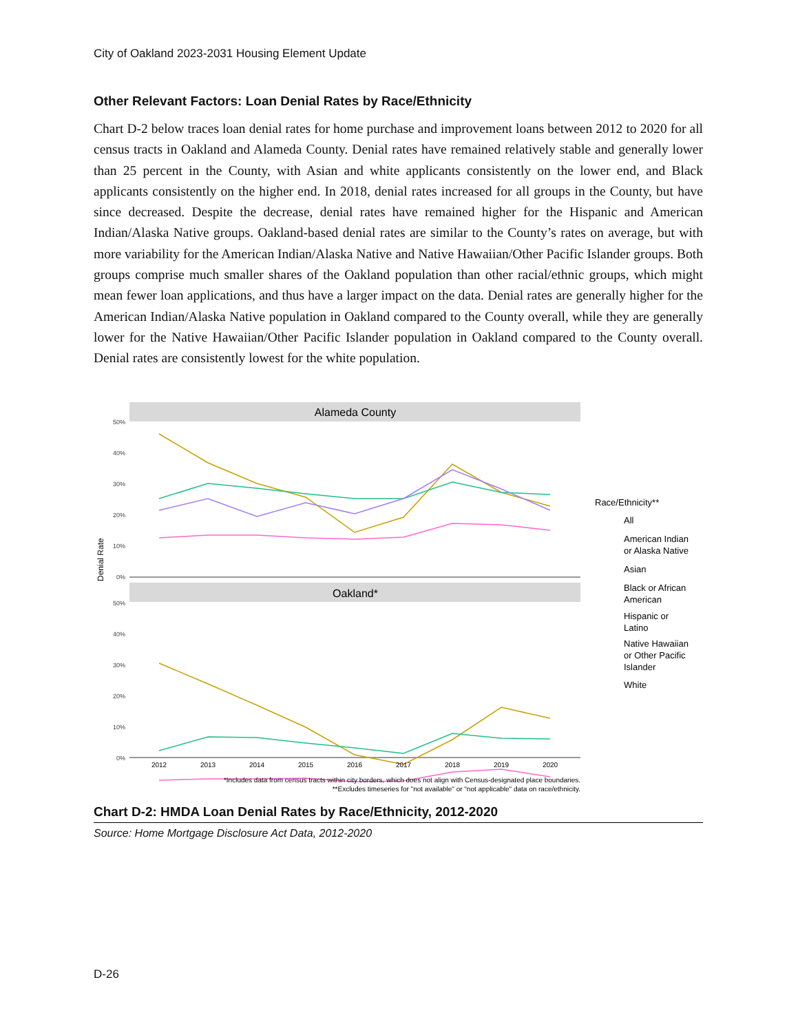City of Oakland 2023-2031 Housing Element Update
Other Relevant Factors: Loan Denial Rates by Race/Ethnicity
Chart D-2 below traces loan denial rates for home purchase and improvement loans between 2012 to 2020 for all census tracts in Oakland and Alameda County. Denial rates have remained relatively stable and generally lower than 25 percent in the County, with Asian and white applicants consistently on the lower end, and Black applicants consistently on the higher end. In 2018, denial rates increased for all groups in the County, but have since decreased. Despite the decrease, denial rates have remained higher for the Hispanic and American Indian/Alaska Native groups. Oakland-based denial rates are similar to the County’s rates on average, but with more variability for the American Indian/Alaska Native and Native Hawaiian/Other Pacific Islander groups. Both groups comprise much smaller shares of the Oakland population than other racial/ethnic groups, which might mean fewer loan applications, and thus have a larger impact on the data. Denial rates are generally higher for the American Indian/Alaska Native population in Oakland compared to the County overall, while they are generally lower for the Native Hawaiian/Other Pacific Islander population in Oakland compared to the County overall. Denial rates are consistently lowest for the white population.
Alameda County
Oakland*
50%
40%
30%
20%
10%
0%
50%
40%
30%
20%
10%
0%
Denial Rate
2012
2013
2014
2015
2016
2017
2018
2019
2020
*Includes data from census tracts within city borders, which does not align with Census-designated place boundaries.
**Excludes timeseries for "not available" or "not applicable" data on race/ethnicity.
Race/Ethnicity**
All
American Indian
or Alaska Native
Asian
Black or African
American
Hispanic or
Latino
Native Hawaiian
or Other Pacific
Islander
White
Chart D-2: HMDA Loan Denial Rates by Race/Ethnicity, 2012-2020
Source: Home Mortgage Disclosure Act Data, 2012-2020
D-26